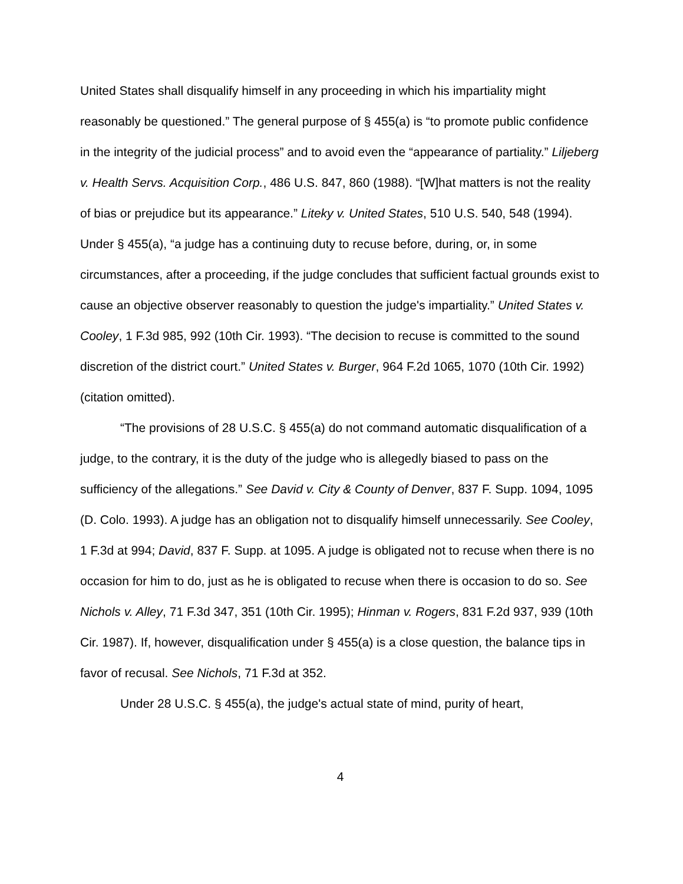United States shall disqualify himself in any proceeding in which his impartiality might reasonably be questioned.” The general purpose of § 455(a) is “to promote public confidence in the integrity of the judicial process” and to avoid even the “appearance of partiality.” Liljeberg v. Health Servs. Acquisition Corp., 486 U.S. 847, 860 (1988). “[W]hat matters is not the reality of bias or prejudice but its appearance.” Liteky v. United States, 510 U.S. 540, 548 (1994). Under § 455(a), “a judge has a continuing duty to recuse before, during, or, in some circumstances, after a proceeding, if the judge concludes that sufficient factual grounds exist to cause an objective observer reasonably to question the judge's impartiality.” United States v. Cooley, 1 F.3d 985, 992 (10th Cir. 1993). “The decision to recuse is committed to the sound discretion of the district court.” United States v. Burger, 964 F.2d 1065, 1070 (10th Cir. 1992) (citation omitted).
“The provisions of 28 U.S.C. § 455(a) do not command automatic disqualification of a judge, to the contrary, it is the duty of the judge who is allegedly biased to pass on the sufficiency of the allegations.” See David v. City & County of Denver, 837 F. Supp. 1094, 1095 (D. Colo. 1993). A judge has an obligation not to disqualify himself unnecessarily. See Cooley, 1 F.3d at 994; David, 837 F. Supp. at 1095. A judge is obligated not to recuse when there is no occasion for him to do, just as he is obligated to recuse when there is occasion to do so. See Nichols v. Alley, 71 F.3d 347, 351 (10th Cir. 1995); Hinman v. Rogers, 831 F.2d 937, 939 (10th Cir. 1987). If, however, disqualification under § 455(a) is a close question, the balance tips in favor of recusal. See Nichols, 71 F.3d at 352.
Under 28 U.S.C. § 455(a), the judge's actual state of mind, purity of heart,
4